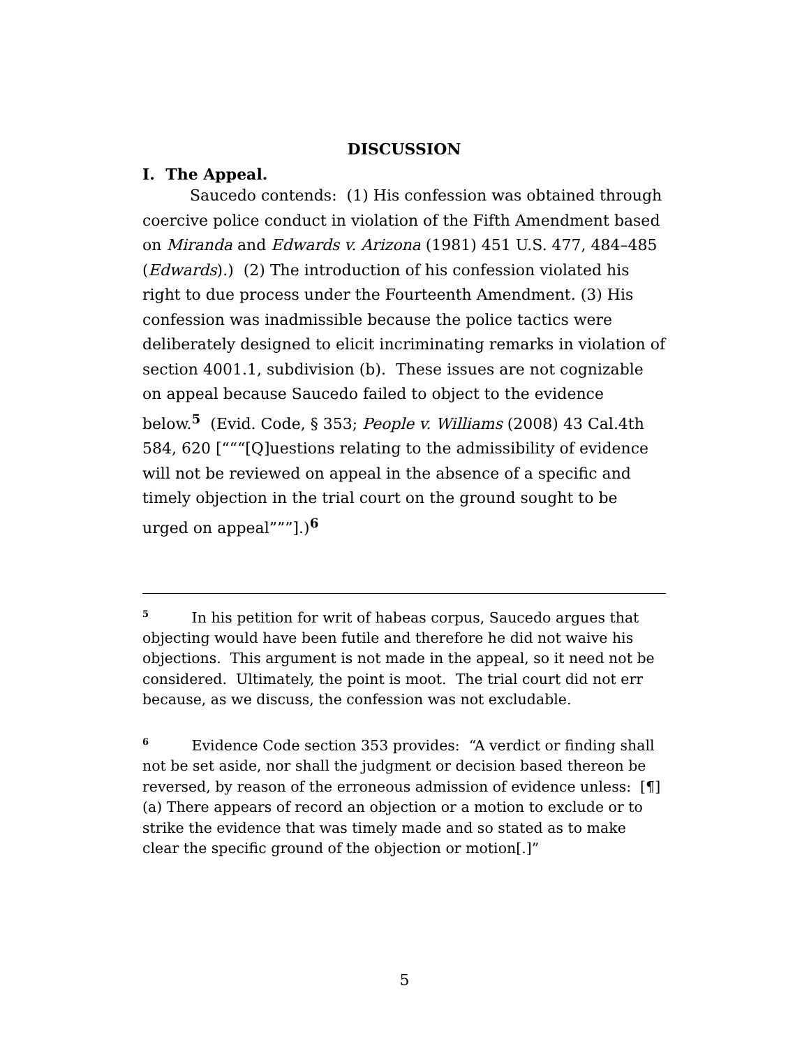DISCUSSION
I. The Appeal.
Saucedo contends: (1) His confession was obtained through coercive police conduct in violation of the Fifth Amendment based on Miranda and Edwards v. Arizona (1981) 451 U.S. 477, 484–485 (Edwards).) (2) The introduction of his confession violated his right to due process under the Fourteenth Amendment. (3) His confession was inadmissible because the police tactics were deliberately designed to elicit incriminating remarks in violation of section 4001.1, subdivision (b). These issues are not cognizable on appeal because Saucedo failed to object to the evidence below.<sup>5</sup> (Evid. Code, § 353; People v. Williams (2008) 43 Cal.4th 584, 620 [“““[Q]uestions relating to the admissibility of evidence will not be reviewed on appeal in the absence of a specific and timely objection in the trial court on the ground sought to be urged on appeal”””].)<sup>6</sup>
<sup>5</sup> In his petition for writ of habeas corpus, Saucedo argues that objecting would have been futile and therefore he did not waive his objections. This argument is not made in the appeal, so it need not be considered. Ultimately, the point is moot. The trial court did not err because, as we discuss, the confession was not excludable.
<sup>6</sup> Evidence Code section 353 provides: “A verdict or finding shall not be set aside, nor shall the judgment or decision based thereon be reversed, by reason of the erroneous admission of evidence unless: [¶] (a) There appears of record an objection or a motion to exclude or to strike the evidence that was timely made and so stated as to make clear the specific ground of the objection or motion[.]”
5